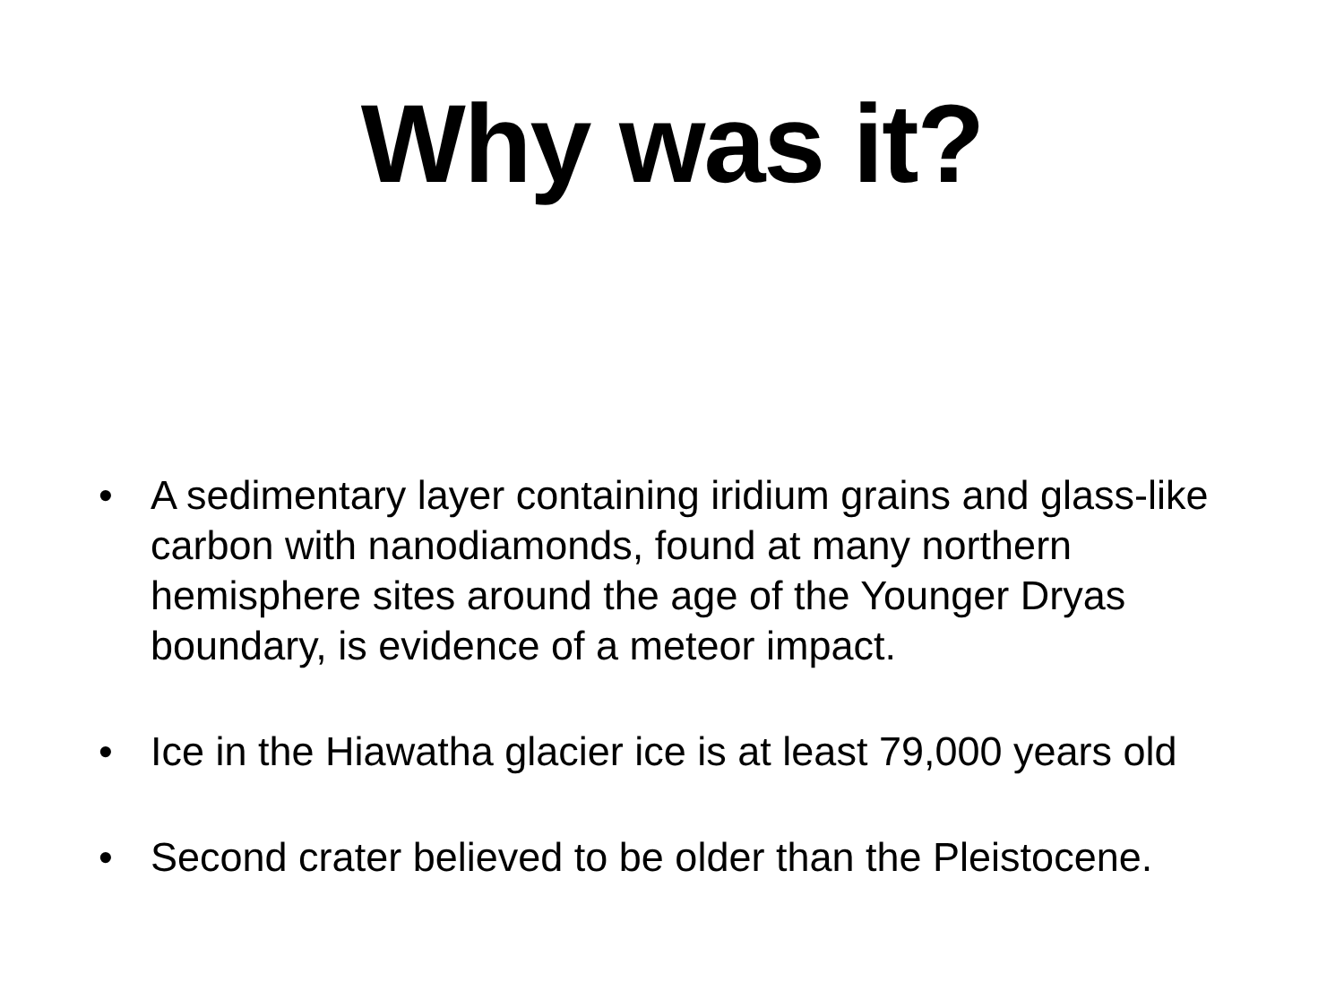Why was it?
• A sedimentary layer containing iridium grains and glass-like carbon with nanodiamonds, found at many northern hemisphere sites around the age of the Younger Dryas boundary, is evidence of a meteor impact.
• Ice in the Hiawatha glacier ice is at least 79,000 years old
• Second crater believed to be older than the Pleistocene.